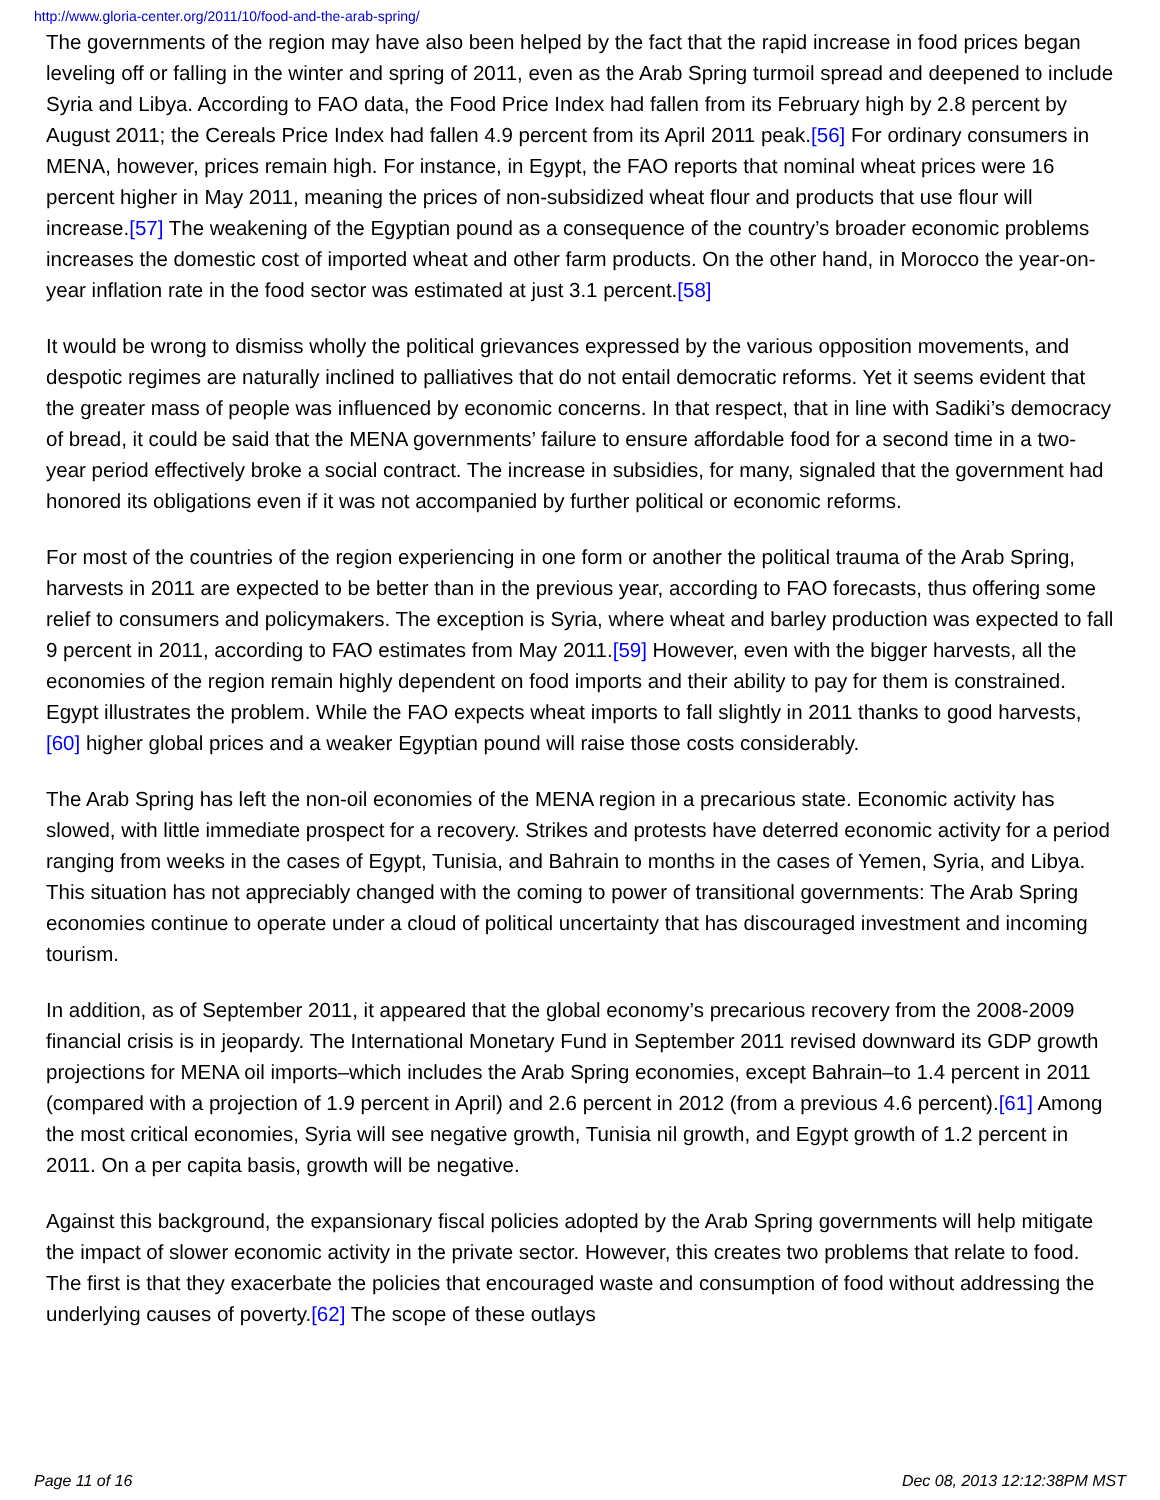http://www.gloria-center.org/2011/10/food-and-the-arab-spring/
The governments of the region may have also been helped by the fact that the rapid increase in food prices began leveling off or falling in the winter and spring of 2011, even as the Arab Spring turmoil spread and deepened to include Syria and Libya. According to FAO data, the Food Price Index had fallen from its February high by 2.8 percent by August 2011; the Cereals Price Index had fallen 4.9 percent from its April 2011 peak.[56] For ordinary consumers in MENA, however, prices remain high. For instance, in Egypt, the FAO reports that nominal wheat prices were 16 percent higher in May 2011, meaning the prices of non-subsidized wheat flour and products that use flour will increase.[57] The weakening of the Egyptian pound as a consequence of the country’s broader economic problems increases the domestic cost of imported wheat and other farm products. On the other hand, in Morocco the year-on-year inflation rate in the food sector was estimated at just 3.1 percent.[58]
It would be wrong to dismiss wholly the political grievances expressed by the various opposition movements, and despotic regimes are naturally inclined to palliatives that do not entail democratic reforms. Yet it seems evident that the greater mass of people was influenced by economic concerns. In that respect, that in line with Sadiki’s democracy of bread, it could be said that the MENA governments’ failure to ensure affordable food for a second time in a two-year period effectively broke a social contract. The increase in subsidies, for many, signaled that the government had honored its obligations even if it was not accompanied by further political or economic reforms.
For most of the countries of the region experiencing in one form or another the political trauma of the Arab Spring, harvests in 2011 are expected to be better than in the previous year, according to FAO forecasts, thus offering some relief to consumers and policymakers. The exception is Syria, where wheat and barley production was expected to fall 9 percent in 2011, according to FAO estimates from May 2011.[59] However, even with the bigger harvests, all the economies of the region remain highly dependent on food imports and their ability to pay for them is constrained. Egypt illustrates the problem. While the FAO expects wheat imports to fall slightly in 2011 thanks to good harvests,[60] higher global prices and a weaker Egyptian pound will raise those costs considerably.
The Arab Spring has left the non-oil economies of the MENA region in a precarious state. Economic activity has slowed, with little immediate prospect for a recovery. Strikes and protests have deterred economic activity for a period ranging from weeks in the cases of Egypt, Tunisia, and Bahrain to months in the cases of Yemen, Syria, and Libya. This situation has not appreciably changed with the coming to power of transitional governments: The Arab Spring economies continue to operate under a cloud of political uncertainty that has discouraged investment and incoming tourism.
In addition, as of September 2011, it appeared that the global economy’s precarious recovery from the 2008-2009 financial crisis is in jeopardy. The International Monetary Fund in September 2011 revised downward its GDP growth projections for MENA oil imports–which includes the Arab Spring economies, except Bahrain–to 1.4 percent in 2011 (compared with a projection of 1.9 percent in April) and 2.6 percent in 2012 (from a previous 4.6 percent).[61] Among the most critical economies, Syria will see negative growth, Tunisia nil growth, and Egypt growth of 1.2 percent in 2011. On a per capita basis, growth will be negative.
Against this background, the expansionary fiscal policies adopted by the Arab Spring governments will help mitigate the impact of slower economic activity in the private sector. However, this creates two problems that relate to food. The first is that they exacerbate the policies that encouraged waste and consumption of food without addressing the underlying causes of poverty.[62] The scope of these outlays
Page 11 of 16 Dec 08, 2013 12:12:38PM MST